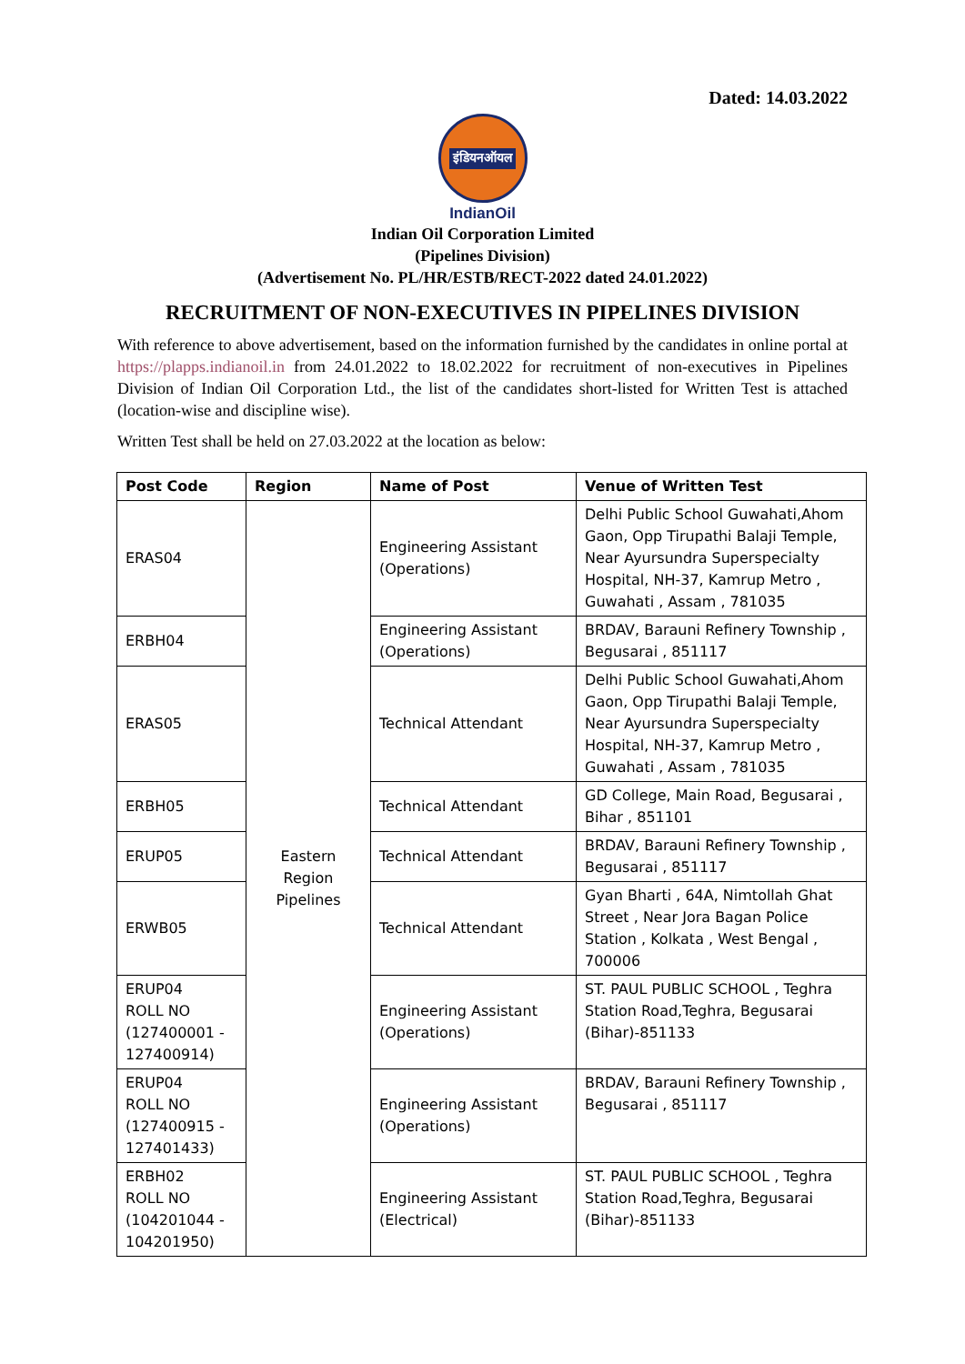Dated: 14.03.2022
इंडियनऑयल
IndianOil
Indian Oil Corporation Limited
(Pipelines Division)
(Advertisement No. PL/HR/ESTB/RECT-2022 dated 24.01.2022)
RECRUITMENT OF NON-EXECUTIVES IN PIPELINES DIVISION
With reference to above advertisement, based on the information furnished by the candidates in online portal at https://plapps.indianoil.in from 24.01.2022 to 18.02.2022 for recruitment of non-executives in Pipelines Division of Indian Oil Corporation Ltd., the list of the candidates short-listed for Written Test is attached (location-wise and discipline wise).
Written Test shall be held on 27.03.2022 at the location as below:
| Post Code | Region | Name of Post | Venue of Written Test |
| --- | --- | --- | --- |
| ERAS04 | Eastern Region Pipelines | Engineering Assistant (Operations) | Delhi Public School Guwahati,Ahom Gaon, Opp Tirupathi Balaji Temple, Near Ayursundra Superspecialty Hospital, NH-37, Kamrup Metro , Guwahati , Assam , 781035 |
| ERBH04 | | Engineering Assistant (Operations) | BRDAV, Barauni Refinery Township , Begusarai , 851117 |
| ERAS05 | | Technical Attendant | Delhi Public School Guwahati,Ahom Gaon, Opp Tirupathi Balaji Temple, Near Ayursundra Superspecialty Hospital, NH-37, Kamrup Metro , Guwahati , Assam , 781035 |
| ERBH05 | | Technical Attendant | GD College, Main Road, Begusarai , Bihar , 851101 |
| ERUP05 | | Technical Attendant | BRDAV, Barauni Refinery Township , Begusarai , 851117 |
| ERWB05 | | Technical Attendant | Gyan Bharti , 64A, Nimtollah Ghat Street , Near Jora Bagan Police Station , Kolkata , West Bengal , 700006 |
| ERUP04 ROLL NO (127400001 - 127400914) | | Engineering Assistant (Operations) | ST. PAUL PUBLIC SCHOOL , Teghra Station Road,Teghra, Begusarai (Bihar)-851133 |
| ERUP04 ROLL NO (127400915 - 127401433) | | Engineering Assistant (Operations) | BRDAV, Barauni Refinery Township , Begusarai , 851117 |
| ERBH02 ROLL NO (104201044 - 104201950) | | Engineering Assistant (Electrical) | ST. PAUL PUBLIC SCHOOL , Teghra Station Road,Teghra, Begusarai (Bihar)-851133 |